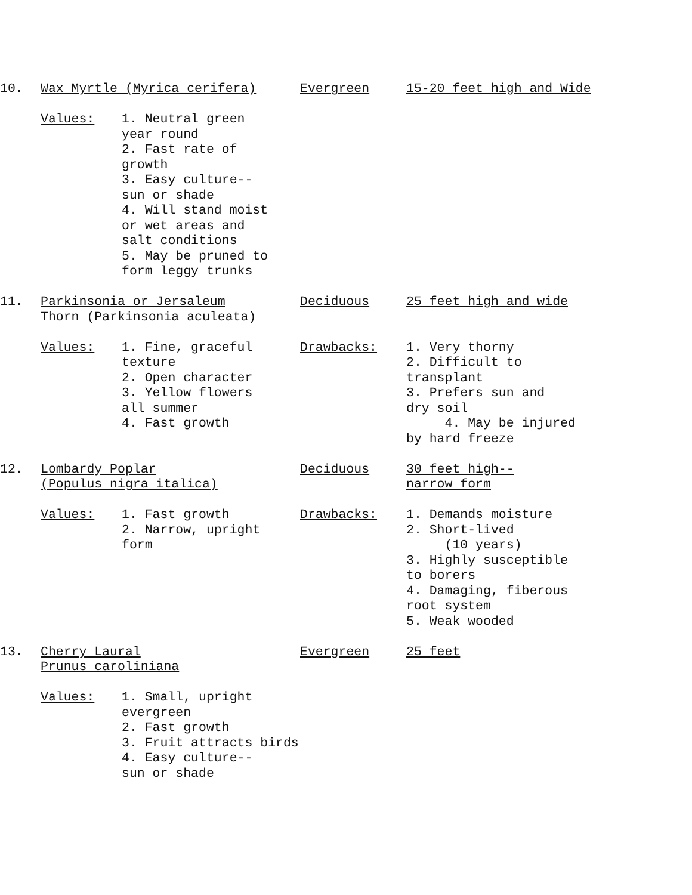10.
Wax Myrtle (Myrica cerifera)
Evergreen
15-20 feet high and Wide
Values:
1. Neutral green year round 2. Fast rate of growth 3. Easy culture-- sun or shade 4. Will stand moist or wet areas and salt conditions 5. May be pruned to form leggy trunks
11.
Parkinsonia or Jersaleum Thorn (Parkinsonia aculeata)
Deciduous
25 feet high and wide
Values:
1. Fine, graceful texture 2. Open character 3. Yellow flowers all summer 4. Fast growth
Drawbacks:
1. Very thorny 2. Difficult to transplant 3. Prefers sun and dry soil 4. May be injured by hard freeze
12.
Lombardy Poplar (Populus nigra italica)
Deciduous
30 feet high-- narrow form
Values:
1. Fast growth 2. Narrow, upright form
Drawbacks:
1. Demands moisture 2. Short-lived (10 years) 3. Highly susceptible to borers 4. Damaging, fiberous root system 5. Weak wooded
13.
Cherry Laural Prunus caroliniana
Evergreen
25 feet
Values:
1. Small, upright evergreen 2. Fast growth 3. Fruit attracts birds 4. Easy culture-- sun or shade